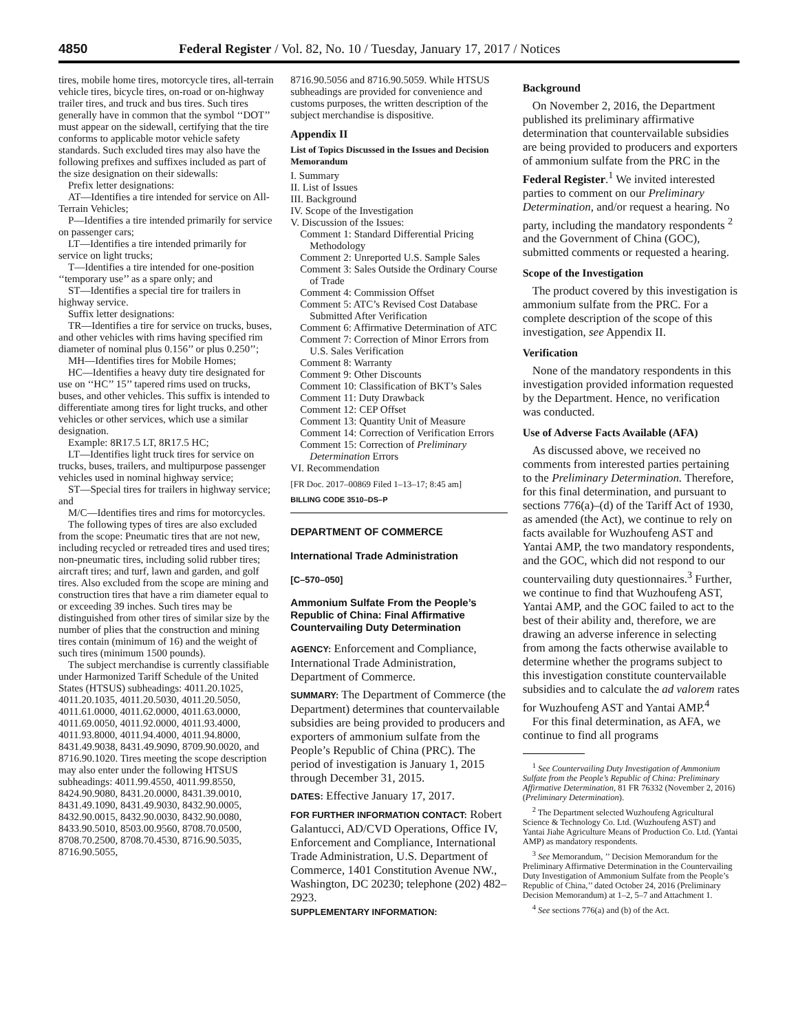4850 Federal Register / Vol. 82, No. 10 / Tuesday, January 17, 2017 / Notices
tires, mobile home tires, motorcycle tires, all-terrain vehicle tires, bicycle tires, on-road or on-highway trailer tires, and truck and bus tires. Such tires generally have in common that the symbol ‘‘DOT’’ must appear on the sidewall, certifying that the tire conforms to applicable motor vehicle safety standards. Such excluded tires may also have the following prefixes and suffixes included as part of the size designation on their sidewalls:
Prefix letter designations:
AT—Identifies a tire intended for service on All-Terrain Vehicles;
P—Identifies a tire intended primarily for service on passenger cars;
LT—Identifies a tire intended primarily for service on light trucks;
T—Identifies a tire intended for one-position ‘‘temporary use’’ as a spare only; and
ST—Identifies a special tire for trailers in highway service.
Suffix letter designations:
TR—Identifies a tire for service on trucks, buses, and other vehicles with rims having specified rim diameter of nominal plus 0.156’’ or plus 0.250’’;
MH—Identifies tires for Mobile Homes;
HC—Identifies a heavy duty tire designated for use on ‘‘HC’’ 15’’ tapered rims used on trucks, buses, and other vehicles. This suffix is intended to differentiate among tires for light trucks, and other vehicles or other services, which use a similar designation.
Example: 8R17.5 LT, 8R17.5 HC;
LT—Identifies light truck tires for service on trucks, buses, trailers, and multipurpose passenger vehicles used in nominal highway service;
ST—Special tires for trailers in highway service; and
M/C—Identifies tires and rims for motorcycles.
The following types of tires are also excluded from the scope: Pneumatic tires that are not new, including recycled or retreaded tires and used tires; non-pneumatic tires, including solid rubber tires; aircraft tires; and turf, lawn and garden, and golf tires. Also excluded from the scope are mining and construction tires that have a rim diameter equal to or exceeding 39 inches. Such tires may be distinguished from other tires of similar size by the number of plies that the construction and mining tires contain (minimum of 16) and the weight of such tires (minimum 1500 pounds).
The subject merchandise is currently classifiable under Harmonized Tariff Schedule of the United States (HTSUS) subheadings: 4011.20.1025, 4011.20.1035, 4011.20.5030, 4011.20.5050, 4011.61.0000, 4011.62.0000, 4011.63.0000, 4011.69.0050, 4011.92.0000, 4011.93.4000, 4011.93.8000, 4011.94.4000, 4011.94.8000, 8431.49.9038, 8431.49.9090, 8709.90.0020, and 8716.90.1020. Tires meeting the scope description may also enter under the following HTSUS subheadings: 4011.99.4550, 4011.99.8550, 8424.90.9080, 8431.20.0000, 8431.39.0010, 8431.49.1090, 8431.49.9030, 8432.90.0005, 8432.90.0015, 8432.90.0030, 8432.90.0080, 8433.90.5010, 8503.00.9560, 8708.70.0500, 8708.70.2500, 8708.70.4530, 8716.90.5035, 8716.90.5055,
8716.90.5056 and 8716.90.5059. While HTSUS subheadings are provided for convenience and customs purposes, the written description of the subject merchandise is dispositive.
Appendix II
List of Topics Discussed in the Issues and Decision Memorandum
I. Summary
II. List of Issues
III. Background
IV. Scope of the Investigation
V. Discussion of the Issues:
Comment 1: Standard Differential Pricing Methodology
Comment 2: Unreported U.S. Sample Sales
Comment 3: Sales Outside the Ordinary Course of Trade
Comment 4: Commission Offset
Comment 5: ATC’s Revised Cost Database Submitted After Verification
Comment 6: Affirmative Determination of ATC
Comment 7: Correction of Minor Errors from U.S. Sales Verification
Comment 8: Warranty
Comment 9: Other Discounts
Comment 10: Classification of BKT’s Sales
Comment 11: Duty Drawback
Comment 12: CEP Offset
Comment 13: Quantity Unit of Measure
Comment 14: Correction of Verification Errors
Comment 15: Correction of Preliminary Determination Errors
VI. Recommendation
[FR Doc. 2017–00869 Filed 1–13–17; 8:45 am]
BILLING CODE 3510–DS–P
DEPARTMENT OF COMMERCE
International Trade Administration
[C–570–050]
Ammonium Sulfate From the People’s Republic of China: Final Affirmative Countervailing Duty Determination
AGENCY: Enforcement and Compliance, International Trade Administration, Department of Commerce.
SUMMARY: The Department of Commerce (the Department) determines that countervailable subsidies are being provided to producers and exporters of ammonium sulfate from the People’s Republic of China (PRC). The period of investigation is January 1, 2015 through December 31, 2015.
DATES: Effective January 17, 2017.
FOR FURTHER INFORMATION CONTACT: Robert Galantucci, AD/CVD Operations, Office IV, Enforcement and Compliance, International Trade Administration, U.S. Department of Commerce, 1401 Constitution Avenue NW., Washington, DC 20230; telephone (202) 482–2923.
SUPPLEMENTARY INFORMATION:
Background
On November 2, 2016, the Department published its preliminary affirmative determination that countervailable subsidies are being provided to producers and exporters of ammonium sulfate from the PRC in the Federal Register.<sup>1</sup> We invited interested parties to comment on our Preliminary Determination, and/or request a hearing. No party, including the mandatory respondents <sup>2</sup> and the Government of China (GOC), submitted comments or requested a hearing.
Scope of the Investigation
The product covered by this investigation is ammonium sulfate from the PRC. For a complete description of the scope of this investigation, see Appendix II.
Verification
None of the mandatory respondents in this investigation provided information requested by the Department. Hence, no verification was conducted.
Use of Adverse Facts Available (AFA)
As discussed above, we received no comments from interested parties pertaining to the Preliminary Determination. Therefore, for this final determination, and pursuant to sections 776(a)–(d) of the Tariff Act of 1930, as amended (the Act), we continue to rely on facts available for Wuzhoufeng AST and Yantai AMP, the two mandatory respondents, and the GOC, which did not respond to our countervailing duty questionnaires.<sup>3</sup> Further, we continue to find that Wuzhoufeng AST, Yantai AMP, and the GOC failed to act to the best of their ability and, therefore, we are drawing an adverse inference in selecting from among the facts otherwise available to determine whether the programs subject to this investigation constitute countervailable subsidies and to calculate the ad valorem rates for Wuzhoufeng AST and Yantai AMP.<sup>4</sup>
For this final determination, as AFA, we continue to find all programs
<sup>1</sup> See Countervailing Duty Investigation of Ammonium Sulfate from the People’s Republic of China: Preliminary Affirmative Determination, 81 FR 76332 (November 2, 2016) (Preliminary Determination).
<sup>2</sup> The Department selected Wuzhoufeng Agricultural Science & Technology Co. Ltd. (Wuzhoufeng AST) and Yantai Jiahe Agriculture Means of Production Co. Ltd. (Yantai AMP) as mandatory respondents.
<sup>3</sup> See Memorandum, ’’ Decision Memorandum for the Preliminary Affirmative Determination in the Countervailing Duty Investigation of Ammonium Sulfate from the People’s Republic of China,’’ dated October 24, 2016 (Preliminary Decision Memorandum) at 1–2, 5–7 and Attachment 1.
<sup>4</sup> See sections 776(a) and (b) of the Act.